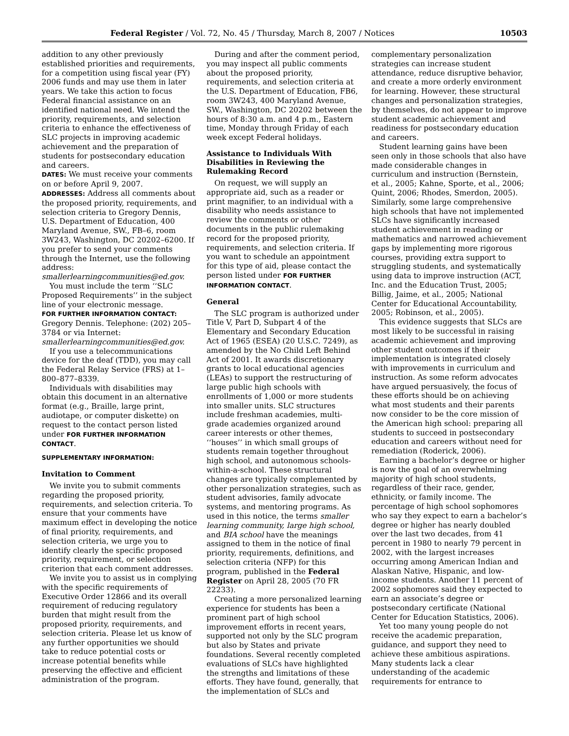Federal Register / Vol. 72, No. 45 / Thursday, March 8, 2007 / Notices 10503
addition to any other previously established priorities and requirements, for a competition using fiscal year (FY) 2006 funds and may use them in later years. We take this action to focus Federal financial assistance on an identified national need. We intend the priority, requirements, and selection criteria to enhance the effectiveness of SLC projects in improving academic achievement and the preparation of students for postsecondary education and careers.
DATES: We must receive your comments on or before April 9, 2007.
ADDRESSES: Address all comments about the proposed priority, requirements, and selection criteria to Gregory Dennis, U.S. Department of Education, 400 Maryland Avenue, SW., FB–6, room 3W243, Washington, DC 20202–6200. If you prefer to send your comments through the Internet, use the following address: smallerlearningcommunities@ed.gov.
You must include the term ‘‘SLC Proposed Requirements’’ in the subject line of your electronic message.
FOR FURTHER INFORMATION CONTACT: Gregory Dennis. Telephone: (202) 205–3784 or via Internet: smallerlearningcommunities@ed.gov.
If you use a telecommunications device for the deaf (TDD), you may call the Federal Relay Service (FRS) at 1–800–877–8339.
Individuals with disabilities may obtain this document in an alternative format (e.g., Braille, large print, audiotape, or computer diskette) on request to the contact person listed under FOR FURTHER INFORMATION CONTACT.
SUPPLEMENTARY INFORMATION:
Invitation to Comment
We invite you to submit comments regarding the proposed priority, requirements, and selection criteria. To ensure that your comments have maximum effect in developing the notice of final priority, requirements, and selection criteria, we urge you to identify clearly the specific proposed priority, requirement, or selection criterion that each comment addresses.
We invite you to assist us in complying with the specific requirements of Executive Order 12866 and its overall requirement of reducing regulatory burden that might result from the proposed priority, requirements, and selection criteria. Please let us know of any further opportunities we should take to reduce potential costs or increase potential benefits while preserving the effective and efficient administration of the program.
During and after the comment period, you may inspect all public comments about the proposed priority, requirements, and selection criteria at the U.S. Department of Education, FB6, room 3W243, 400 Maryland Avenue, SW., Washington, DC 20202 between the hours of 8:30 a.m. and 4 p.m., Eastern time, Monday through Friday of each week except Federal holidays.
Assistance to Individuals With Disabilities in Reviewing the Rulemaking Record
On request, we will supply an appropriate aid, such as a reader or print magnifier, to an individual with a disability who needs assistance to review the comments or other documents in the public rulemaking record for the proposed priority, requirements, and selection criteria. If you want to schedule an appointment for this type of aid, please contact the person listed under FOR FURTHER INFORMATION CONTACT.
General
The SLC program is authorized under Title V, Part D, Subpart 4 of the Elementary and Secondary Education Act of 1965 (ESEA) (20 U.S.C. 7249), as amended by the No Child Left Behind Act of 2001. It awards discretionary grants to local educational agencies (LEAs) to support the restructuring of large public high schools with enrollments of 1,000 or more students into smaller units. SLC structures include freshman academies, multi-grade academies organized around career interests or other themes, ‘‘houses’’ in which small groups of students remain together throughout high school, and autonomous schools-within-a-school. These structural changes are typically complemented by other personalization strategies, such as student advisories, family advocate systems, and mentoring programs. As used in this notice, the terms smaller learning community, large high school, and BIA school have the meanings assigned to them in the notice of final priority, requirements, definitions, and selection criteria (NFP) for this program, published in the Federal Register on April 28, 2005 (70 FR 22233).
Creating a more personalized learning experience for students has been a prominent part of high school improvement efforts in recent years, supported not only by the SLC program but also by States and private foundations. Several recently completed evaluations of SLCs have highlighted the strengths and limitations of these efforts. They have found, generally, that the implementation of SLCs and
complementary personalization strategies can increase student attendance, reduce disruptive behavior, and create a more orderly environment for learning. However, these structural changes and personalization strategies, by themselves, do not appear to improve student academic achievement and readiness for postsecondary education and careers.
Student learning gains have been seen only in those schools that also have made considerable changes in curriculum and instruction (Bernstein, et al., 2005; Kahne, Sporte, et al., 2006; Quint, 2006; Rhodes, Smerdon, 2005). Similarly, some large comprehensive high schools that have not implemented SLCs have significantly increased student achievement in reading or mathematics and narrowed achievement gaps by implementing more rigorous courses, providing extra support to struggling students, and systematically using data to improve instruction (ACT, Inc. and the Education Trust, 2005; Billig, Jaime, et al., 2005; National Center for Educational Accountability, 2005; Robinson, et al., 2005).
This evidence suggests that SLCs are most likely to be successful in raising academic achievement and improving other student outcomes if their implementation is integrated closely with improvements in curriculum and instruction. As some reform advocates have argued persuasively, the focus of these efforts should be on achieving what most students and their parents now consider to be the core mission of the American high school: preparing all students to succeed in postsecondary education and careers without need for remediation (Roderick, 2006).
Earning a bachelor’s degree or higher is now the goal of an overwhelming majority of high school students, regardless of their race, gender, ethnicity, or family income. The percentage of high school sophomores who say they expect to earn a bachelor’s degree or higher has nearly doubled over the last two decades, from 41 percent in 1980 to nearly 79 percent in 2002, with the largest increases occurring among American Indian and Alaskan Native, Hispanic, and low-income students. Another 11 percent of 2002 sophomores said they expected to earn an associate’s degree or postsecondary certificate (National Center for Education Statistics, 2006).
Yet too many young people do not receive the academic preparation, guidance, and support they need to achieve these ambitious aspirations. Many students lack a clear understanding of the academic requirements for entrance to